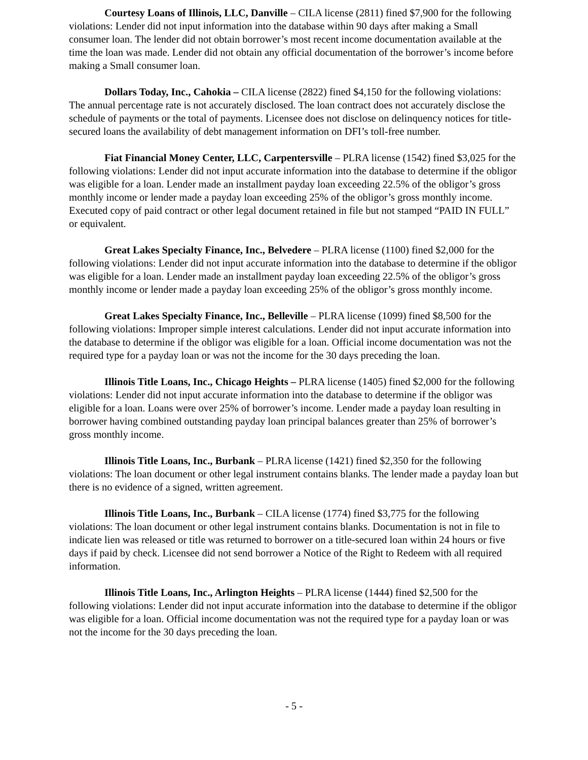Courtesy Loans of Illinois, LLC, Danville – CILA license (2811) fined $7,900 for the following violations: Lender did not input information into the database within 90 days after making a Small consumer loan. The lender did not obtain borrower’s most recent income documentation available at the time the loan was made. Lender did not obtain any official documentation of the borrower’s income before making a Small consumer loan.
Dollars Today, Inc., Cahokia – CILA license (2822) fined $4,150 for the following violations: The annual percentage rate is not accurately disclosed. The loan contract does not accurately disclose the schedule of payments or the total of payments. Licensee does not disclose on delinquency notices for title-secured loans the availability of debt management information on DFI’s toll-free number.
Fiat Financial Money Center, LLC, Carpentersville – PLRA license (1542) fined $3,025 for the following violations: Lender did not input accurate information into the database to determine if the obligor was eligible for a loan. Lender made an installment payday loan exceeding 22.5% of the obligor’s gross monthly income or lender made a payday loan exceeding 25% of the obligor’s gross monthly income. Executed copy of paid contract or other legal document retained in file but not stamped “PAID IN FULL” or equivalent.
Great Lakes Specialty Finance, Inc., Belvedere – PLRA license (1100) fined $2,000 for the following violations: Lender did not input accurate information into the database to determine if the obligor was eligible for a loan. Lender made an installment payday loan exceeding 22.5% of the obligor’s gross monthly income or lender made a payday loan exceeding 25% of the obligor’s gross monthly income.
Great Lakes Specialty Finance, Inc., Belleville – PLRA license (1099) fined $8,500 for the following violations: Improper simple interest calculations. Lender did not input accurate information into the database to determine if the obligor was eligible for a loan. Official income documentation was not the required type for a payday loan or was not the income for the 30 days preceding the loan.
Illinois Title Loans, Inc., Chicago Heights – PLRA license (1405) fined $2,000 for the following violations: Lender did not input accurate information into the database to determine if the obligor was eligible for a loan. Loans were over 25% of borrower’s income. Lender made a payday loan resulting in borrower having combined outstanding payday loan principal balances greater than 25% of borrower’s gross monthly income.
Illinois Title Loans, Inc., Burbank – PLRA license (1421) fined $2,350 for the following violations: The loan document or other legal instrument contains blanks. The lender made a payday loan but there is no evidence of a signed, written agreement.
Illinois Title Loans, Inc., Burbank – CILA license (1774) fined $3,775 for the following violations: The loan document or other legal instrument contains blanks. Documentation is not in file to indicate lien was released or title was returned to borrower on a title-secured loan within 24 hours or five days if paid by check. Licensee did not send borrower a Notice of the Right to Redeem with all required information.
Illinois Title Loans, Inc., Arlington Heights – PLRA license (1444) fined $2,500 for the following violations: Lender did not input accurate information into the database to determine if the obligor was eligible for a loan. Official income documentation was not the required type for a payday loan or was not the income for the 30 days preceding the loan.
- 5 -